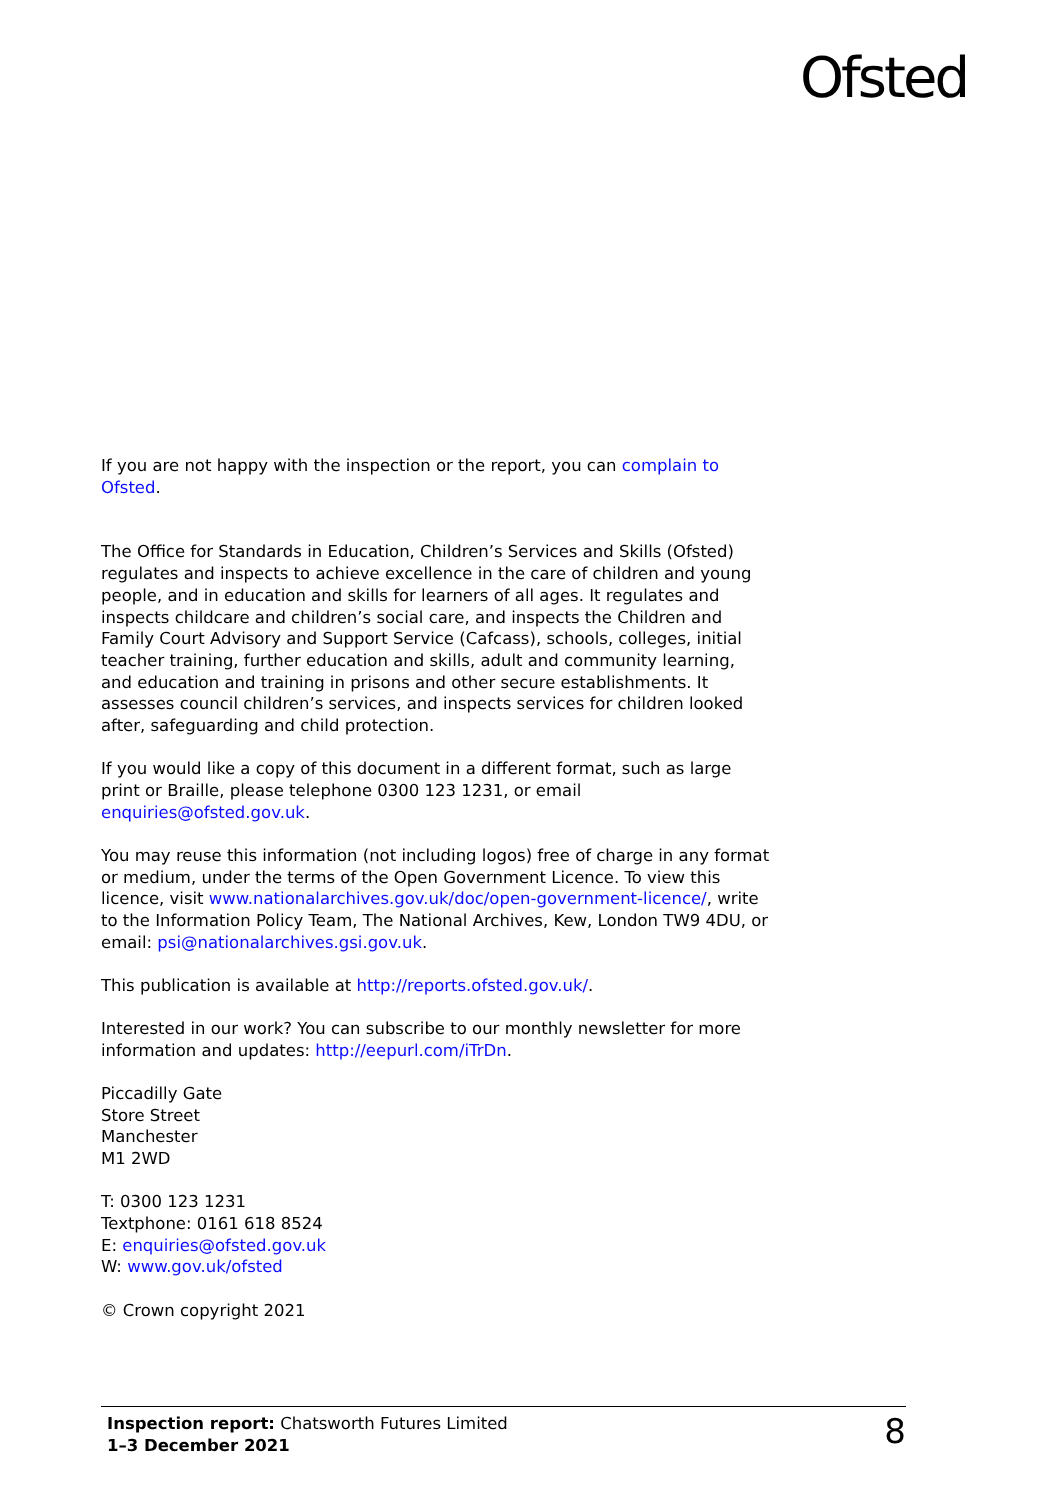Ofsted
If you are not happy with the inspection or the report, you can complain to Ofsted.
The Office for Standards in Education, Children’s Services and Skills (Ofsted) regulates and inspects to achieve excellence in the care of children and young people, and in education and skills for learners of all ages. It regulates and inspects childcare and children’s social care, and inspects the Children and Family Court Advisory and Support Service (Cafcass), schools, colleges, initial teacher training, further education and skills, adult and community learning, and education and training in prisons and other secure establishments. It assesses council children’s services, and inspects services for children looked after, safeguarding and child protection.
If you would like a copy of this document in a different format, such as large print or Braille, please telephone 0300 123 1231, or email enquiries@ofsted.gov.uk.
You may reuse this information (not including logos) free of charge in any format or medium, under the terms of the Open Government Licence. To view this licence, visit www.nationalarchives.gov.uk/doc/open-government-licence/, write to the Information Policy Team, The National Archives, Kew, London TW9 4DU, or email: psi@nationalarchives.gsi.gov.uk.
This publication is available at http://reports.ofsted.gov.uk/.
Interested in our work? You can subscribe to our monthly newsletter for more information and updates: http://eepurl.com/iTrDn.
Piccadilly Gate
Store Street
Manchester
M1 2WD
T: 0300 123 1231
Textphone: 0161 618 8524
E: enquiries@ofsted.gov.uk
W: www.gov.uk/ofsted
© Crown copyright 2021
Inspection report: Chatsworth Futures Limited
1–3 December 2021
8